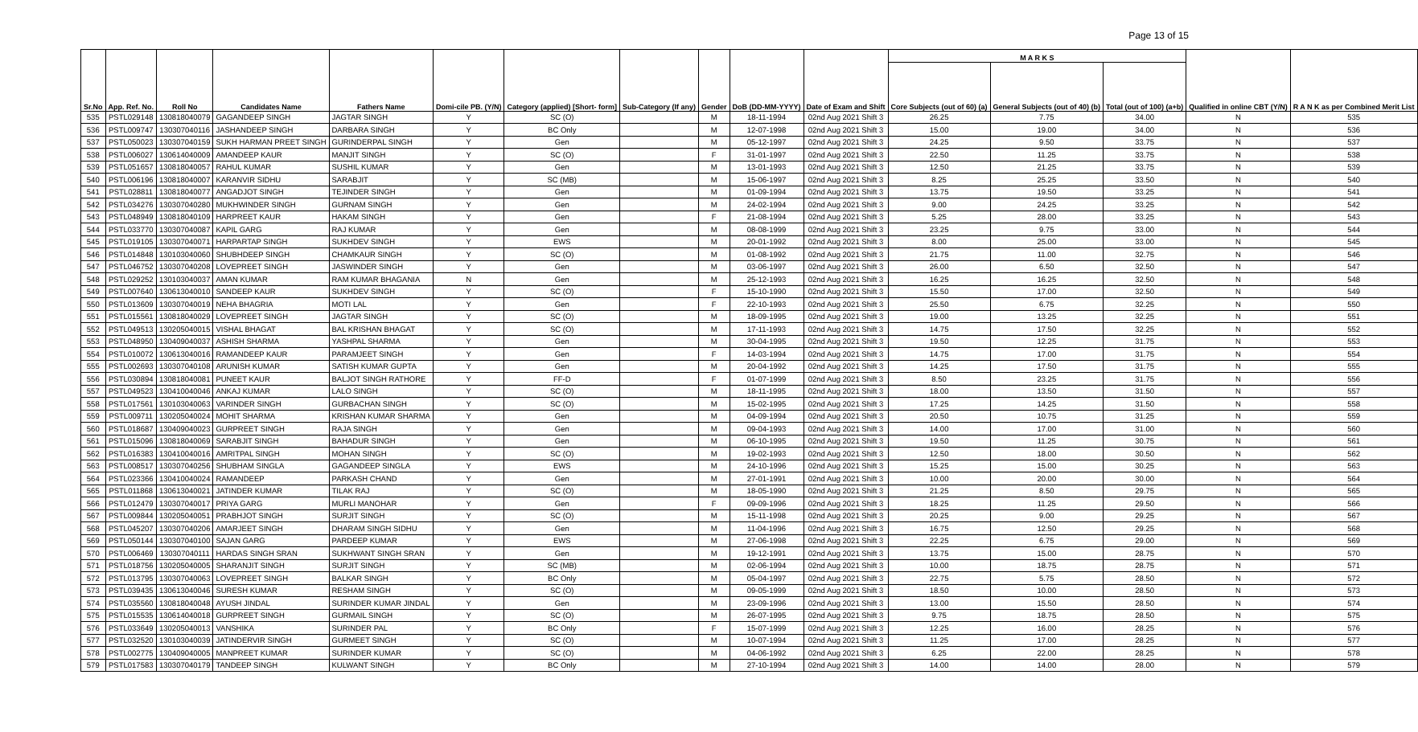Page 13 of 15
| Sr.No | App. Ref. No. | Roll No | Candidates Name | Fathers Name | Domi-cile PB. (Y/N) | Category (applied) [Short- form] | Sub-Category (If any) | Gender | DoB (DD-MM-YYYY) | Date of Exam and Shift | M A R K S | | | Qualified in online CBT (Y/N) | R A N K as per Combined Merit List |
| --- | --- | --- | --- | --- | --- | --- | --- | --- | --- | --- | --- | --- | --- | --- | --- |
| | | | | | | | | | | | Core Subjects (out of 60) (a) | General Subjects (out of 40) (b) | Total (out of 100) (a+b) | | |
| 535 | PSTL029148 | 130818040079 | GAGANDEEP SINGH | JAGTAR SINGH | Y | SC (O) | | M | 18-11-1994 | 02nd Aug 2021 Shift 3 | 26.25 | 7.75 | 34.00 | N | 535 |
| 536 | PSTL009747 | 130307040116 | JASHANDEEP SINGH | DARBARA SINGH | Y | BC Only | | M | 12-07-1998 | 02nd Aug 2021 Shift 3 | 15.00 | 19.00 | 34.00 | N | 536 |
| 537 | PSTL050023 | 130307040159 | SUKH HARMAN PREET SINGH | GURINDERPAL SINGH | Y | Gen | | M | 05-12-1997 | 02nd Aug 2021 Shift 3 | 24.25 | 9.50 | 33.75 | N | 537 |
| 538 | PSTL006027 | 130614040009 | AMANDEEP KAUR | MANJIT SINGH | Y | SC (O) | | F | 31-01-1997 | 02nd Aug 2021 Shift 3 | 22.50 | 11.25 | 33.75 | N | 538 |
| 539 | PSTL051657 | 130818040057 | RAHUL KUMAR | SUSHIL KUMAR | Y | Gen | | M | 13-01-1993 | 02nd Aug 2021 Shift 3 | 12.50 | 21.25 | 33.75 | N | 539 |
| 540 | PSTL006196 | 130818040007 | KARANVIR SIDHU | SARABJIT | Y | SC (MB) | | M | 15-06-1997 | 02nd Aug 2021 Shift 3 | 8.25 | 25.25 | 33.50 | N | 540 |
| 541 | PSTL028811 | 130818040077 | ANGADJOT SINGH | TEJINDER SINGH | Y | Gen | | M | 01-09-1994 | 02nd Aug 2021 Shift 3 | 13.75 | 19.50 | 33.25 | N | 541 |
| 542 | PSTL034276 | 130307040280 | MUKHWINDER SINGH | GURNAM SINGH | Y | Gen | | M | 24-02-1994 | 02nd Aug 2021 Shift 3 | 9.00 | 24.25 | 33.25 | N | 542 |
| 543 | PSTL048949 | 130818040109 | HARPREET KAUR | HAKAM SINGH | Y | Gen | | F | 21-08-1994 | 02nd Aug 2021 Shift 3 | 5.25 | 28.00 | 33.25 | N | 543 |
| 544 | PSTL033770 | 130307040087 | KAPIL GARG | RAJ KUMAR | Y | Gen | | M | 08-08-1999 | 02nd Aug 2021 Shift 3 | 23.25 | 9.75 | 33.00 | N | 544 |
| 545 | PSTL019105 | 130307040071 | HARPARTAP SINGH | SUKHDEV SINGH | Y | EWS | | M | 20-01-1992 | 02nd Aug 2021 Shift 3 | 8.00 | 25.00 | 33.00 | N | 545 |
| 546 | PSTL014848 | 130103040060 | SHUBHDEEP SINGH | CHAMKAUR SINGH | Y | SC (O) | | M | 01-08-1992 | 02nd Aug 2021 Shift 3 | 21.75 | 11.00 | 32.75 | N | 546 |
| 547 | PSTL046752 | 130307040208 | LOVEPREET SINGH | JASWINDER SINGH | Y | Gen | | M | 03-06-1997 | 02nd Aug 2021 Shift 3 | 26.00 | 6.50 | 32.50 | N | 547 |
| 548 | PSTL029252 | 130103040037 | AMAN KUMAR | RAM KUMAR BHAGANIA | N | Gen | | M | 25-12-1993 | 02nd Aug 2021 Shift 3 | 16.25 | 16.25 | 32.50 | N | 548 |
| 549 | PSTL007640 | 130613040010 | SANDEEP KAUR | SUKHDEV SINGH | Y | SC (O) | | F | 15-10-1990 | 02nd Aug 2021 Shift 3 | 15.50 | 17.00 | 32.50 | N | 549 |
| 550 | PSTL013609 | 130307040019 | NEHA BHAGRIA | MOTI LAL | Y | Gen | | F | 22-10-1993 | 02nd Aug 2021 Shift 3 | 25.50 | 6.75 | 32.25 | N | 550 |
| 551 | PSTL015561 | 130818040029 | LOVEPREET SINGH | JAGTAR SINGH | Y | SC (O) | | M | 18-09-1995 | 02nd Aug 2021 Shift 3 | 19.00 | 13.25 | 32.25 | N | 551 |
| 552 | PSTL049513 | 130205040015 | VISHAL BHAGAT | BAL KRISHAN BHAGAT | Y | SC (O) | | M | 17-11-1993 | 02nd Aug 2021 Shift 3 | 14.75 | 17.50 | 32.25 | N | 552 |
| 553 | PSTL048950 | 130409040037 | ASHISH SHARMA | YASHPAL SHARMA | Y | Gen | | M | 30-04-1995 | 02nd Aug 2021 Shift 3 | 19.50 | 12.25 | 31.75 | N | 553 |
| 554 | PSTL010072 | 130613040016 | RAMANDEEP KAUR | PARAMJEET SINGH | Y | Gen | | F | 14-03-1994 | 02nd Aug 2021 Shift 3 | 14.75 | 17.00 | 31.75 | N | 554 |
| 555 | PSTL002693 | 130307040108 | ARUNISH KUMAR | SATISH KUMAR GUPTA | Y | Gen | | M | 20-04-1992 | 02nd Aug 2021 Shift 3 | 14.25 | 17.50 | 31.75 | N | 555 |
| 556 | PSTL030894 | 130818040081 | PUNEET KAUR | BALJOT SINGH RATHORE | Y | FF-D | | F | 01-07-1999 | 02nd Aug 2021 Shift 3 | 8.50 | 23.25 | 31.75 | N | 556 |
| 557 | PSTL049523 | 130410040046 | ANKAJ KUMAR | LALO SINGH | Y | SC (O) | | M | 18-11-1995 | 02nd Aug 2021 Shift 3 | 18.00 | 13.50 | 31.50 | N | 557 |
| 558 | PSTL017561 | 130103040063 | VARINDER SINGH | GURBACHAN SINGH | Y | SC (O) | | M | 15-02-1995 | 02nd Aug 2021 Shift 3 | 17.25 | 14.25 | 31.50 | N | 558 |
| 559 | PSTL009711 | 130205040024 | MOHIT SHARMA | KRISHAN KUMAR SHARMA | Y | Gen | | M | 04-09-1994 | 02nd Aug 2021 Shift 3 | 20.50 | 10.75 | 31.25 | N | 559 |
| 560 | PSTL018687 | 130409040023 | GURPREET SINGH | RAJA SINGH | Y | Gen | | M | 09-04-1993 | 02nd Aug 2021 Shift 3 | 14.00 | 17.00 | 31.00 | N | 560 |
| 561 | PSTL015096 | 130818040069 | SARABJIT SINGH | BAHADUR SINGH | Y | Gen | | M | 06-10-1995 | 02nd Aug 2021 Shift 3 | 19.50 | 11.25 | 30.75 | N | 561 |
| 562 | PSTL016383 | 130410040016 | AMRITPAL SINGH | MOHAN SINGH | Y | SC (O) | | M | 19-02-1993 | 02nd Aug 2021 Shift 3 | 12.50 | 18.00 | 30.50 | N | 562 |
| 563 | PSTL008517 | 130307040256 | SHUBHAM SINGLA | GAGANDEEP SINGLA | Y | EWS | | M | 24-10-1996 | 02nd Aug 2021 Shift 3 | 15.25 | 15.00 | 30.25 | N | 563 |
| 564 | PSTL023366 | 130410040024 | RAMANDEEP | PARKASH CHAND | Y | Gen | | M | 27-01-1991 | 02nd Aug 2021 Shift 3 | 10.00 | 20.00 | 30.00 | N | 564 |
| 565 | PSTL011868 | 130613040021 | JATINDER KUMAR | TILAK RAJ | Y | SC (O) | | M | 18-05-1990 | 02nd Aug 2021 Shift 3 | 21.25 | 8.50 | 29.75 | N | 565 |
| 566 | PSTL012479 | 130307040017 | PRIYA GARG | MURLI MANOHAR | Y | Gen | | F | 09-09-1996 | 02nd Aug 2021 Shift 3 | 18.25 | 11.25 | 29.50 | N | 566 |
| 567 | PSTL009844 | 130205040051 | PRABHJOT SINGH | SURJIT SINGH | Y | SC (O) | | M | 15-11-1998 | 02nd Aug 2021 Shift 3 | 20.25 | 9.00 | 29.25 | N | 567 |
| 568 | PSTL045207 | 130307040206 | AMARJEET SINGH | DHARAM SINGH SIDHU | Y | Gen | | M | 11-04-1996 | 02nd Aug 2021 Shift 3 | 16.75 | 12.50 | 29.25 | N | 568 |
| 569 | PSTL050144 | 130307040100 | SAJAN GARG | PARDEEP KUMAR | Y | EWS | | M | 27-06-1998 | 02nd Aug 2021 Shift 3 | 22.25 | 6.75 | 29.00 | N | 569 |
| 570 | PSTL006469 | 130307040111 | HARDAS SINGH SRAN | SUKHWANT SINGH SRAN | Y | Gen | | M | 19-12-1991 | 02nd Aug 2021 Shift 3 | 13.75 | 15.00 | 28.75 | N | 570 |
| 571 | PSTL018756 | 130205040005 | SHARANJIT SINGH | SURJIT SINGH | Y | SC (MB) | | M | 02-06-1994 | 02nd Aug 2021 Shift 3 | 10.00 | 18.75 | 28.75 | N | 571 |
| 572 | PSTL013795 | 130307040063 | LOVEPREET SINGH | BALKAR SINGH | Y | BC Only | | M | 05-04-1997 | 02nd Aug 2021 Shift 3 | 22.75 | 5.75 | 28.50 | N | 572 |
| 573 | PSTL039435 | 130613040046 | SURESH KUMAR | RESHAM SINGH | Y | SC (O) | | M | 09-05-1999 | 02nd Aug 2021 Shift 3 | 18.50 | 10.00 | 28.50 | N | 573 |
| 574 | PSTL035560 | 130818040048 | AYUSH JINDAL | SURINDER KUMAR JINDAL | Y | Gen | | M | 23-09-1996 | 02nd Aug 2021 Shift 3 | 13.00 | 15.50 | 28.50 | N | 574 |
| 575 | PSTL015535 | 130614040018 | GURPREET SINGH | GURMAIL SINGH | Y | SC (O) | | M | 26-07-1995 | 02nd Aug 2021 Shift 3 | 9.75 | 18.75 | 28.50 | N | 575 |
| 576 | PSTL033649 | 130205040013 | VANSHIKA | SURINDER PAL | Y | BC Only | | F | 15-07-1999 | 02nd Aug 2021 Shift 3 | 12.25 | 16.00 | 28.25 | N | 576 |
| 577 | PSTL032520 | 130103040039 | JATINDERVIR SINGH | GURMEET SINGH | Y | SC (O) | | M | 10-07-1994 | 02nd Aug 2021 Shift 3 | 11.25 | 17.00 | 28.25 | N | 577 |
| 578 | PSTL002775 | 130409040005 | MANPREET KUMAR | SURINDER KUMAR | Y | SC (O) | | M | 04-06-1992 | 02nd Aug 2021 Shift 3 | 6.25 | 22.00 | 28.25 | N | 578 |
| 579 | PSTL017583 | 130307040179 | TANDEEP SINGH | KULWANT SINGH | Y | BC Only | | M | 27-10-1994 | 02nd Aug 2021 Shift 3 | 14.00 | 14.00 | 28.00 | N | 579 |